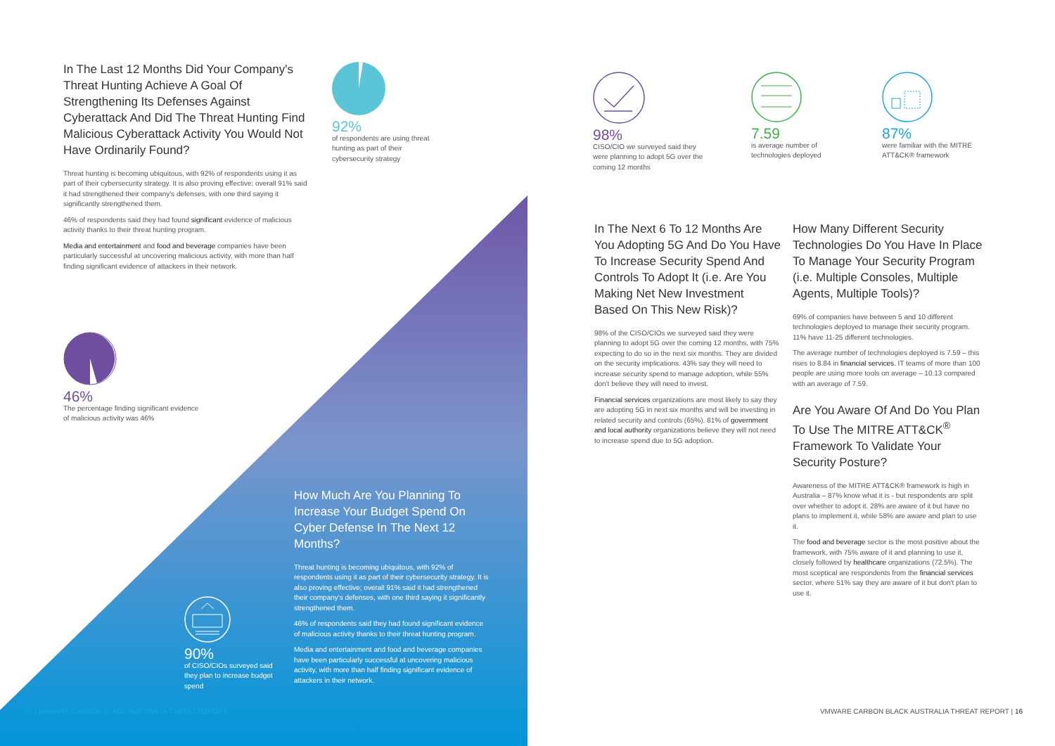In The Last 12 Months Did Your Company's Threat Hunting Achieve A Goal Of Strengthening Its Defenses Against Cyberattack And Did The Threat Hunting Find Malicious Cyberattack Activity You Would Not Have Ordinarily Found?
Threat hunting is becoming ubiquitous, with 92% of respondents using it as part of their cybersecurity strategy. It is also proving effective; overall 91% said it had strengthened their company's defenses, with one third saying it significantly strengthened them.
46% of respondents said they had found significant evidence of malicious activity thanks to their threat hunting program.
Media and entertainment and food and beverage companies have been particularly successful at uncovering malicious activity, with more than half finding significant evidence of attackers in their network.
92%
of respondents are using threat hunting as part of their cybersecurity strategy
46%
The percentage finding significant evidence of malicious activity was 46%
90%
of CISO/CIOs surveyed said they plan to increase budget spend
How Much Are You Planning To Increase Your Budget Spend On Cyber Defense In The Next 12 Months?
Threat hunting is becoming ubiquitous, with 92% of respondents using it as part of their cybersecurity strategy. It is also proving effective; overall 91% said it had strengthened their company's defenses, with one third saying it significantly strengthened them.
46% of respondents said they had found significant evidence of malicious activity thanks to their threat hunting program.
Media and entertainment and food and beverage companies have been particularly successful at uncovering malicious activity, with more than half finding significant evidence of attackers in their network.
16 | VMWARE CARBON BLACK AUSTRALIA THREAT REPORT
98%
CISO/CIO we surveyed said they were planning to adopt 5G over the coming 12 months
7.59
is average number of technologies deployed
87%
were familiar with the MITRE ATT&CK® framework
In The Next 6 To 12 Months Are You Adopting 5G And Do You Have To Increase Security Spend And Controls To Adopt It (i.e. Are You Making Net New Investment Based On This New Risk)?
98% of the CISO/CIOs we surveyed said they were planning to adopt 5G over the coming 12 months, with 75% expecting to do so in the next six months. They are divided on the security implications. 43% say they will need to increase security spend to manage adoption, while 55% don't believe they will need to invest.
Financial services organizations are most likely to say they are adopting 5G in next six months and will be investing in related security and controls (65%). 81% of government and local authority organizations believe they will not need to increase spend due to 5G adoption.
How Many Different Security Technologies Do You Have In Place To Manage Your Security Program (i.e. Multiple Consoles, Multiple Agents, Multiple Tools)?
69% of companies have between 5 and 10 different technologies deployed to manage their security program. 11% have 11-25 different technologies.
The average number of technologies deployed is 7.59 – this rises to 8.84 in financial services. IT teams of more than 100 people are using more tools on average – 10.13 compared with an average of 7.59.
Are You Aware Of And Do You Plan To Use The MITRE ATT&CK<sup>®</sup> Framework To Validate Your Security Posture?
Awareness of the MITRE ATT&CK® framework is high in Australia – 87% know what it is - but respondents are split over whether to adopt it. 28% are aware of it but have no plans to implement it, while 58% are aware and plan to use it.
The food and beverage sector is the most positive about the framework, with 75% aware of it and planning to use it, closely followed by healthcare organizations (72.5%). The most sceptical are respondents from the financial services sector, where 51% say they are aware of it but don't plan to use it.
VMWARE CARBON BLACK AUSTRALIA THREAT REPORT | 16